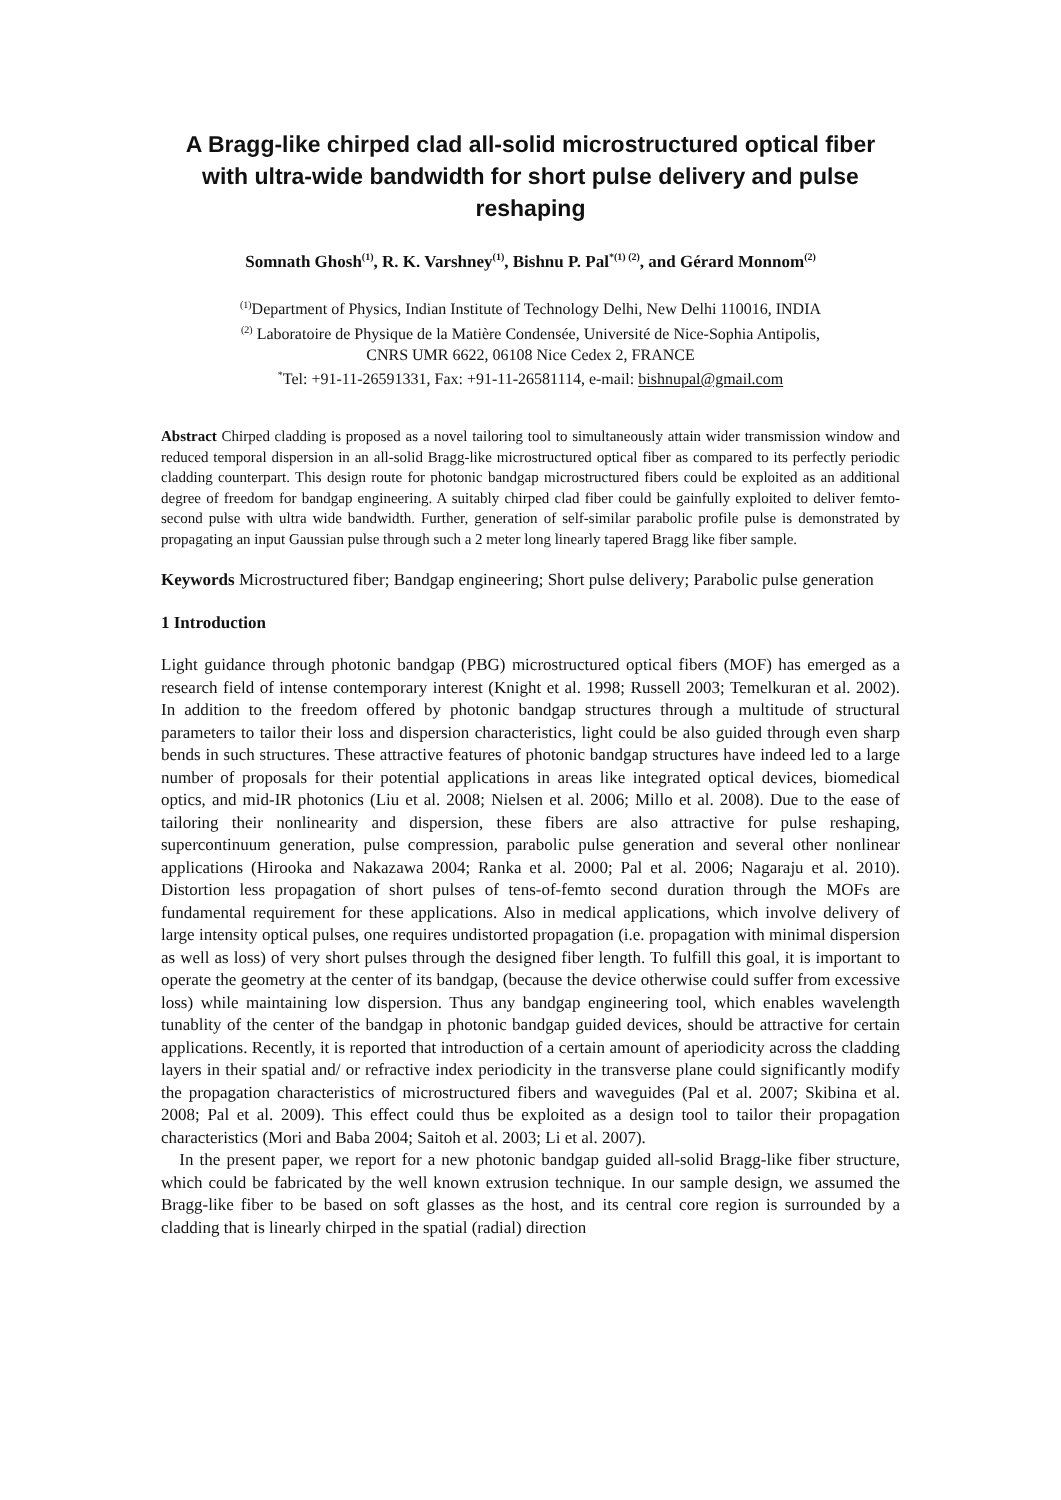A Bragg-like chirped clad all-solid microstructured optical fiber with ultra-wide bandwidth for short pulse delivery and pulse reshaping
Somnath Ghosh<sup>(1)</sup>, R. K. Varshney<sup>(1)</sup>, Bishnu P. Pal<sup>*(1) (2)</sup>, and Gérard Monnom<sup>(2)</sup>
<sup>(1)</sup> Department of Physics, Indian Institute of Technology Delhi, New Delhi 110016, INDIA
<sup>(2)</sup> Laboratoire de Physique de la Matière Condensée, Université de Nice-Sophia Antipolis,
CNRS UMR 6622, 06108 Nice Cedex 2, FRANCE
<sup>*</sup> Tel: +91-11-26591331, Fax: +91-11-26581114, e-mail: bishnupal@gmail.com
Abstract Chirped cladding is proposed as a novel tailoring tool to simultaneously attain wider transmission window and reduced temporal dispersion in an all-solid Bragg-like microstructured optical fiber as compared to its perfectly periodic cladding counterpart. This design route for photonic bandgap microstructured fibers could be exploited as an additional degree of freedom for bandgap engineering. A suitably chirped clad fiber could be gainfully exploited to deliver femto-second pulse with ultra wide bandwidth. Further, generation of self-similar parabolic profile pulse is demonstrated by propagating an input Gaussian pulse through such a 2 meter long linearly tapered Bragg like fiber sample.
Keywords Microstructured fiber; Bandgap engineering; Short pulse delivery; Parabolic pulse generation
1 Introduction
Light guidance through photonic bandgap (PBG) microstructured optical fibers (MOF) has emerged as a research field of intense contemporary interest (Knight et al. 1998; Russell 2003; Temelkuran et al. 2002). In addition to the freedom offered by photonic bandgap structures through a multitude of structural parameters to tailor their loss and dispersion characteristics, light could be also guided through even sharp bends in such structures. These attractive features of photonic bandgap structures have indeed led to a large number of proposals for their potential applications in areas like integrated optical devices, biomedical optics, and mid-IR photonics (Liu et al. 2008; Nielsen et al. 2006; Millo et al. 2008). Due to the ease of tailoring their nonlinearity and dispersion, these fibers are also attractive for pulse reshaping, supercontinuum generation, pulse compression, parabolic pulse generation and several other nonlinear applications (Hirooka and Nakazawa 2004; Ranka et al. 2000; Pal et al. 2006; Nagaraju et al. 2010). Distortion less propagation of short pulses of tens-of-femto second duration through the MOFs are fundamental requirement for these applications. Also in medical applications, which involve delivery of large intensity optical pulses, one requires undistorted propagation (i.e. propagation with minimal dispersion as well as loss) of very short pulses through the designed fiber length. To fulfill this goal, it is important to operate the geometry at the center of its bandgap, (because the device otherwise could suffer from excessive loss) while maintaining low dispersion. Thus any bandgap engineering tool, which enables wavelength tunablity of the center of the bandgap in photonic bandgap guided devices, should be attractive for certain applications. Recently, it is reported that introduction of a certain amount of aperiodicity across the cladding layers in their spatial and/ or refractive index periodicity in the transverse plane could significantly modify the propagation characteristics of microstructured fibers and waveguides (Pal et al. 2007; Skibina et al. 2008; Pal et al. 2009). This effect could thus be exploited as a design tool to tailor their propagation characteristics (Mori and Baba 2004; Saitoh et al. 2003; Li et al. 2007).
In the present paper, we report for a new photonic bandgap guided all-solid Bragg-like fiber structure, which could be fabricated by the well known extrusion technique. In our sample design, we assumed the Bragg-like fiber to be based on soft glasses as the host, and its central core region is surrounded by a cladding that is linearly chirped in the spatial (radial) direction